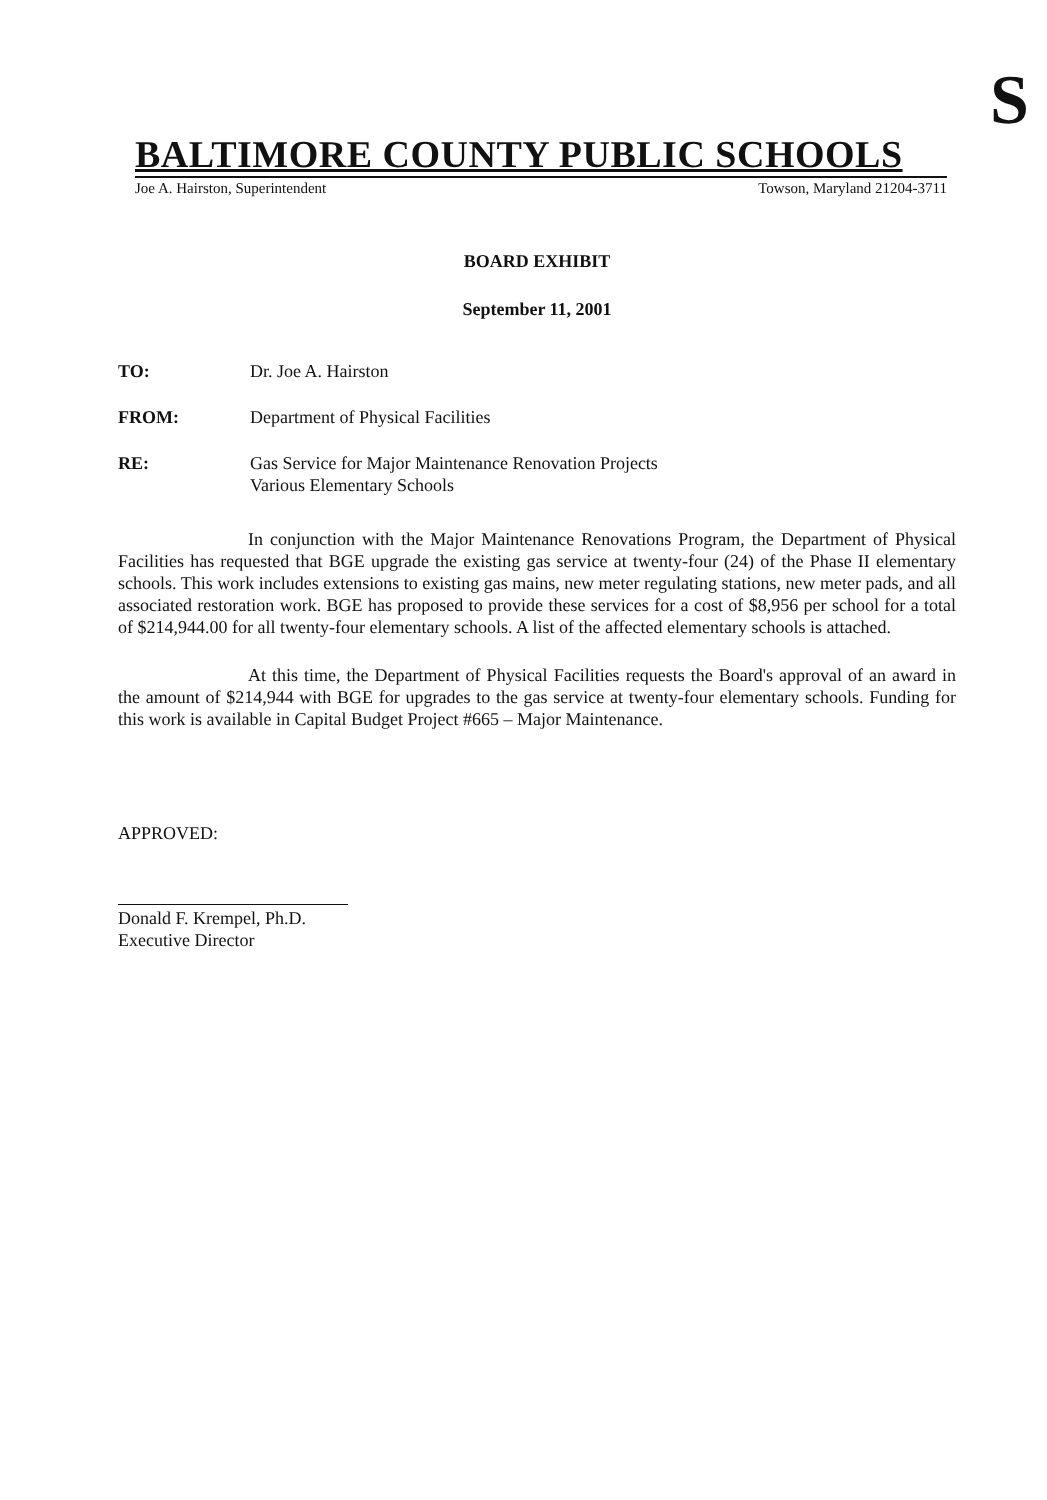S
BALTIMORE COUNTY PUBLIC SCHOOLS
Joe A. Hairston, Superintendent Towson, Maryland 21204-3711
BOARD EXHIBIT
September 11, 2001
TO: Dr. Joe A. Hairston
FROM: Department of Physical Facilities
RE: Gas Service for Major Maintenance Renovation Projects
Various Elementary Schools
In conjunction with the Major Maintenance Renovations Program, the Department of Physical Facilities has requested that BGE upgrade the existing gas service at twenty-four (24) of the Phase II elementary schools. This work includes extensions to existing gas mains, new meter regulating stations, new meter pads, and all associated restoration work. BGE has proposed to provide these services for a cost of $8,956 per school for a total of $214,944.00 for all twenty-four elementary schools. A list of the affected elementary schools is attached.
At this time, the Department of Physical Facilities requests the Board's approval of an award in the amount of $214,944 with BGE for upgrades to the gas service at twenty-four elementary schools. Funding for this work is available in Capital Budget Project #665 – Major Maintenance.
APPROVED:
Donald F. Krempel, Ph.D.
Executive Director